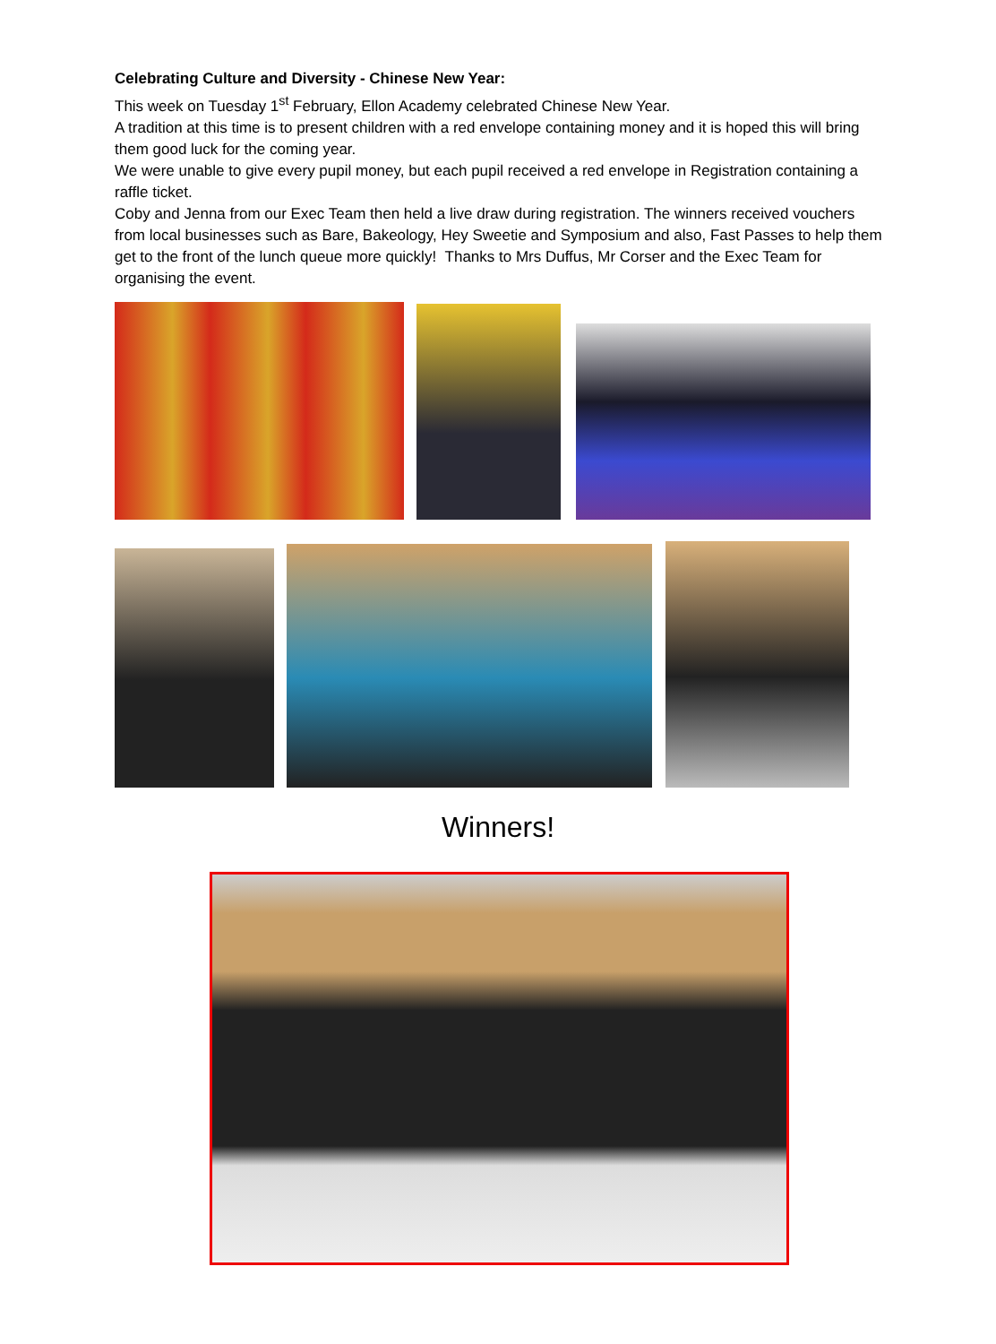Celebrating Culture and Diversity - Chinese New Year:
This week on Tuesday 1<sup>st</sup> February, Ellon Academy celebrated Chinese New Year.
A tradition at this time is to present children with a red envelope containing money and it is hoped this will bring them good luck for the coming year.
We were unable to give every pupil money, but each pupil received a red envelope in Registration containing a raffle ticket.
Coby and Jenna from our Exec Team then held a live draw during registration. The winners received vouchers from local businesses such as Bare, Bakeology, Hey Sweetie and Symposium and also, Fast Passes to help them get to the front of the lunch queue more quickly! Thanks to Mrs Duffus, Mr Corser and the Exec Team for organising the event.
Winners!